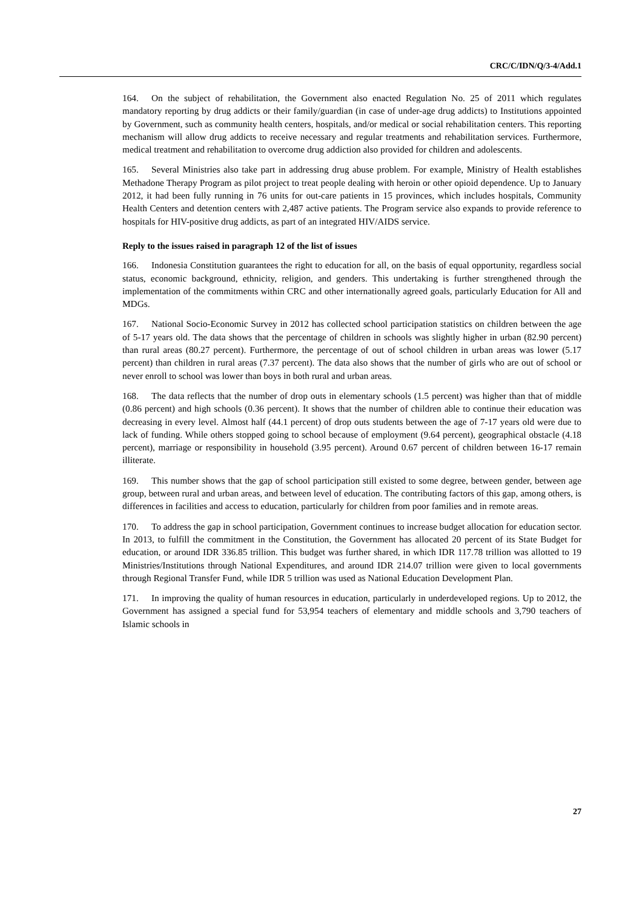CRC/C/IDN/Q/3-4/Add.1
164. On the subject of rehabilitation, the Government also enacted Regulation No. 25 of 2011 which regulates mandatory reporting by drug addicts or their family/guardian (in case of under-age drug addicts) to Institutions appointed by Government, such as community health centers, hospitals, and/or medical or social rehabilitation centers. This reporting mechanism will allow drug addicts to receive necessary and regular treatments and rehabilitation services. Furthermore, medical treatment and rehabilitation to overcome drug addiction also provided for children and adolescents.
165. Several Ministries also take part in addressing drug abuse problem. For example, Ministry of Health establishes Methadone Therapy Program as pilot project to treat people dealing with heroin or other opioid dependence. Up to January 2012, it had been fully running in 76 units for out-care patients in 15 provinces, which includes hospitals, Community Health Centers and detention centers with 2,487 active patients. The Program service also expands to provide reference to hospitals for HIV-positive drug addicts, as part of an integrated HIV/AIDS service.
Reply to the issues raised in paragraph 12 of the list of issues
166. Indonesia Constitution guarantees the right to education for all, on the basis of equal opportunity, regardless social status, economic background, ethnicity, religion, and genders. This undertaking is further strengthened through the implementation of the commitments within CRC and other internationally agreed goals, particularly Education for All and MDGs.
167. National Socio-Economic Survey in 2012 has collected school participation statistics on children between the age of 5-17 years old. The data shows that the percentage of children in schools was slightly higher in urban (82.90 percent) than rural areas (80.27 percent). Furthermore, the percentage of out of school children in urban areas was lower (5.17 percent) than children in rural areas (7.37 percent). The data also shows that the number of girls who are out of school or never enroll to school was lower than boys in both rural and urban areas.
168. The data reflects that the number of drop outs in elementary schools (1.5 percent) was higher than that of middle (0.86 percent) and high schools (0.36 percent). It shows that the number of children able to continue their education was decreasing in every level. Almost half (44.1 percent) of drop outs students between the age of 7-17 years old were due to lack of funding. While others stopped going to school because of employment (9.64 percent), geographical obstacle (4.18 percent), marriage or responsibility in household (3.95 percent). Around 0.67 percent of children between 16-17 remain illiterate.
169. This number shows that the gap of school participation still existed to some degree, between gender, between age group, between rural and urban areas, and between level of education. The contributing factors of this gap, among others, is differences in facilities and access to education, particularly for children from poor families and in remote areas.
170. To address the gap in school participation, Government continues to increase budget allocation for education sector. In 2013, to fulfill the commitment in the Constitution, the Government has allocated 20 percent of its State Budget for education, or around IDR 336.85 trillion. This budget was further shared, in which IDR 117.78 trillion was allotted to 19 Ministries/Institutions through National Expenditures, and around IDR 214.07 trillion were given to local governments through Regional Transfer Fund, while IDR 5 trillion was used as National Education Development Plan.
171. In improving the quality of human resources in education, particularly in underdeveloped regions. Up to 2012, the Government has assigned a special fund for 53,954 teachers of elementary and middle schools and 3,790 teachers of Islamic schools in
27